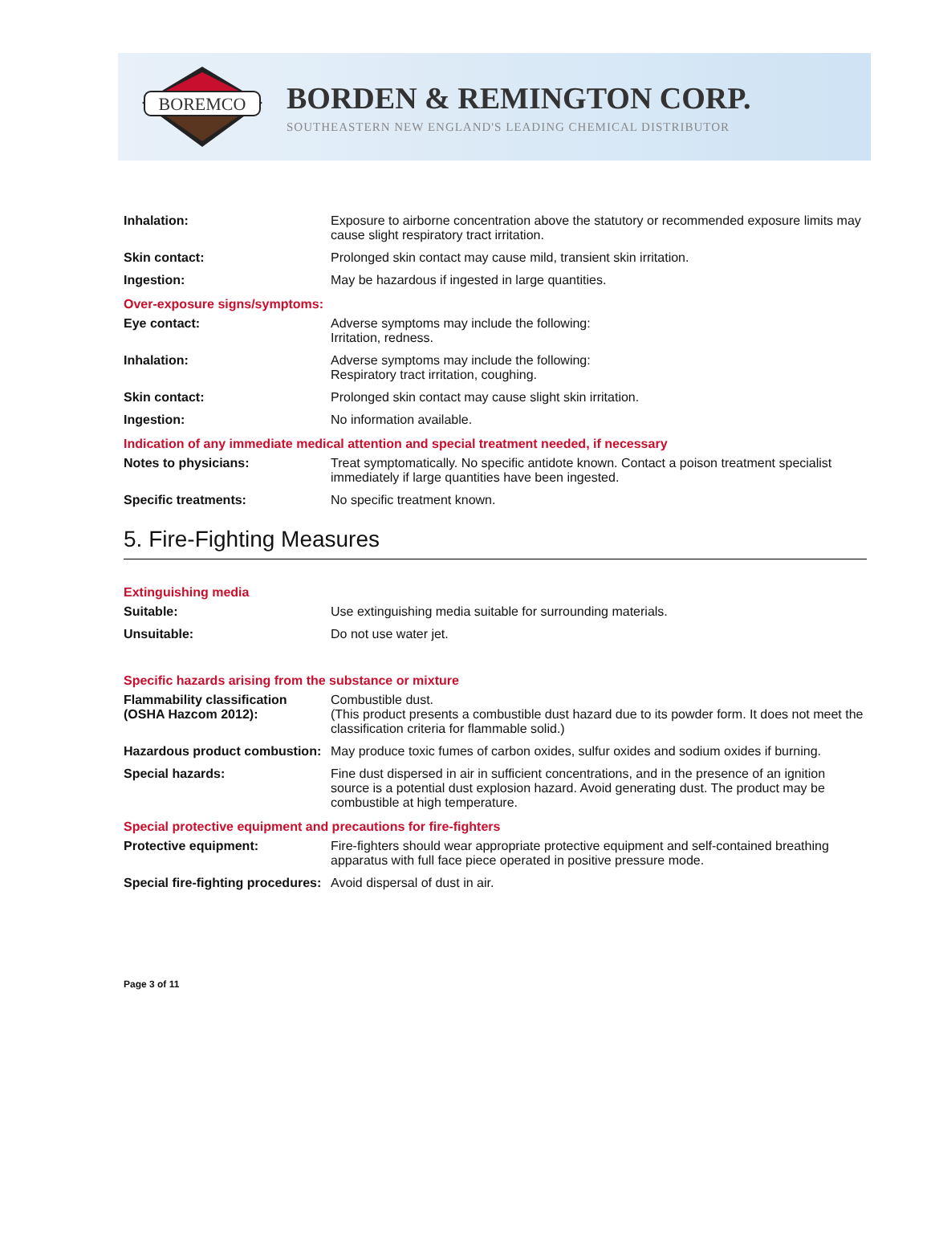BOREMCO
BORDEN & REMINGTON CORP.
SOUTHEASTERN NEW ENGLAND'S LEADING CHEMICAL DISTRIBUTOR
Inhalation: Exposure to airborne concentration above the statutory or recommended exposure limits may cause slight respiratory tract irritation.
Skin contact: Prolonged skin contact may cause mild, transient skin irritation.
Ingestion: May be hazardous if ingested in large quantities.
Over-exposure signs/symptoms:
Eye contact: Adverse symptoms may include the following:
Irritation, redness.
Inhalation: Adverse symptoms may include the following:
Respiratory tract irritation, coughing.
Skin contact: Prolonged skin contact may cause slight skin irritation.
Ingestion: No information available.
Indication of any immediate medical attention and special treatment needed, if necessary
Notes to physicians: Treat symptomatically. No specific antidote known. Contact a poison treatment specialist immediately if large quantities have been ingested.
Specific treatments: No specific treatment known.
5. Fire-Fighting Measures
Extinguishing media
Suitable: Use extinguishing media suitable for surrounding materials.
Unsuitable: Do not use water jet.
Specific hazards arising from the substance or mixture
Flammability classification (OSHA Hazcom 2012):
Combustible dust.
(This product presents a combustible dust hazard due to its powder form. It does not meet the classification criteria for flammable solid.)
Hazardous product combustion:
May produce toxic fumes of carbon oxides, sulfur oxides and sodium oxides if burning.
Special hazards: Fine dust dispersed in air in sufficient concentrations, and in the presence of an ignition source is a potential dust explosion hazard. Avoid generating dust. The product may be combustible at high temperature.
Special protective equipment and precautions for fire-fighters
Protective equipment: Fire-fighters should wear appropriate protective equipment and self-contained breathing apparatus with full face piece operated in positive pressure mode.
Special fire-fighting procedures:
Avoid dispersal of dust in air.
Page 3 of 11